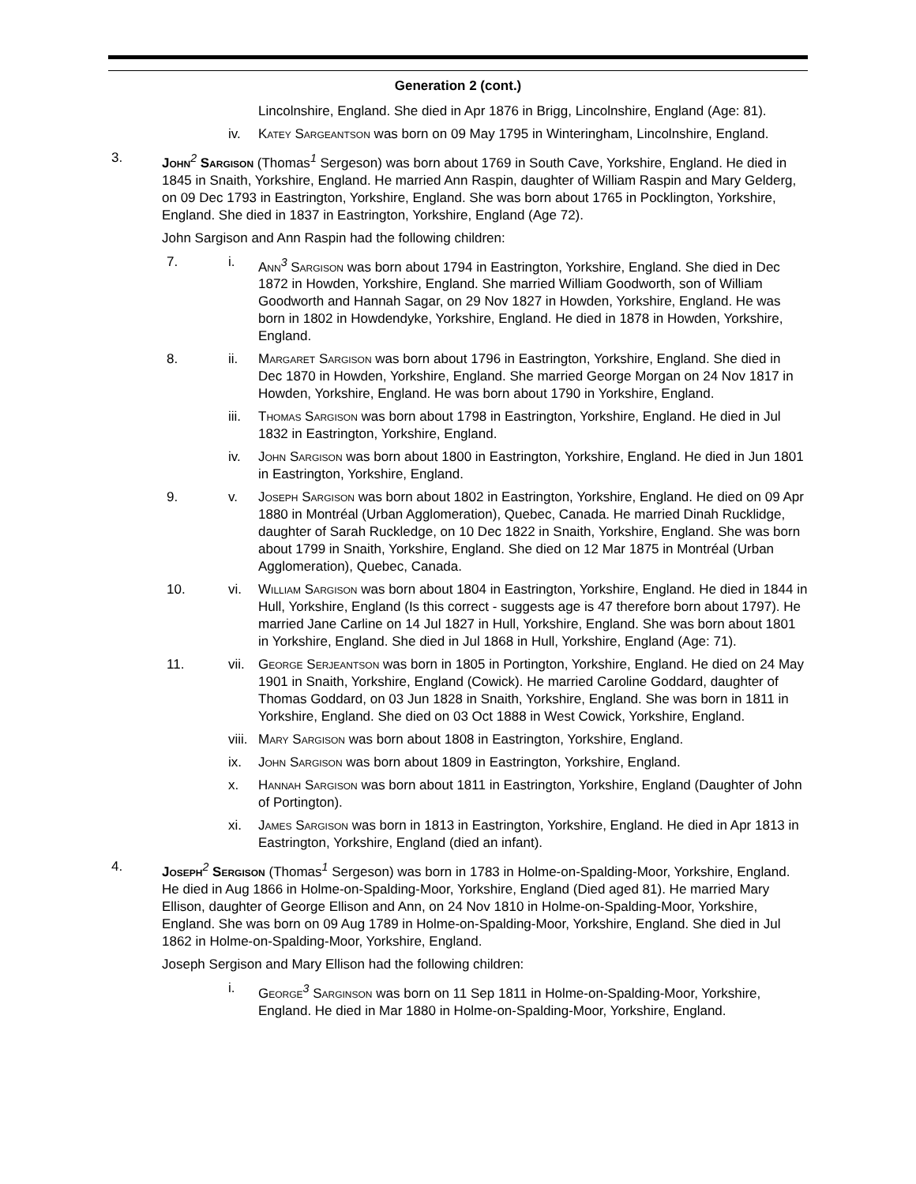Generation 2 (cont.)
Lincolnshire, England. She died in Apr 1876 in Brigg, Lincolnshire, England (Age: 81).
iv. Katey Sargeantson was born on 09 May 1795 in Winteringham, Lincolnshire, England.
3. John<sup>2</sup> Sargison (Thomas<sup>1</sup> Sergeson) was born about 1769 in South Cave, Yorkshire, England. He died in 1845 in Snaith, Yorkshire, England. He married Ann Raspin, daughter of William Raspin and Mary Gelderg, on 09 Dec 1793 in Eastrington, Yorkshire, England. She was born about 1765 in Pocklington, Yorkshire, England. She died in 1837 in Eastrington, Yorkshire, England (Age 72).
John Sargison and Ann Raspin had the following children:
7. i. Ann<sup>3</sup> Sargison was born about 1794 in Eastrington, Yorkshire, England. She died in Dec 1872 in Howden, Yorkshire, England. She married William Goodworth, son of William Goodworth and Hannah Sagar, on 29 Nov 1827 in Howden, Yorkshire, England. He was born in 1802 in Howdendyke, Yorkshire, England. He died in 1878 in Howden, Yorkshire, England.
8. ii. Margaret Sargison was born about 1796 in Eastrington, Yorkshire, England. She died in Dec 1870 in Howden, Yorkshire, England. She married George Morgan on 24 Nov 1817 in Howden, Yorkshire, England. He was born about 1790 in Yorkshire, England.
iii. Thomas Sargison was born about 1798 in Eastrington, Yorkshire, England. He died in Jul 1832 in Eastrington, Yorkshire, England.
iv. John Sargison was born about 1800 in Eastrington, Yorkshire, England. He died in Jun 1801 in Eastrington, Yorkshire, England.
9. v. Joseph Sargison was born about 1802 in Eastrington, Yorkshire, England. He died on 09 Apr 1880 in Montréal (Urban Agglomeration), Quebec, Canada. He married Dinah Rucklidge, daughter of Sarah Ruckledge, on 10 Dec 1822 in Snaith, Yorkshire, England. She was born about 1799 in Snaith, Yorkshire, England. She died on 12 Mar 1875 in Montréal (Urban Agglomeration), Quebec, Canada.
10. vi. William Sargison was born about 1804 in Eastrington, Yorkshire, England. He died in 1844 in Hull, Yorkshire, England (Is this correct - suggests age is 47 therefore born about 1797). He married Jane Carline on 14 Jul 1827 in Hull, Yorkshire, England. She was born about 1801 in Yorkshire, England. She died in Jul 1868 in Hull, Yorkshire, England (Age: 71).
11. vii. George Serjeantson was born in 1805 in Portington, Yorkshire, England. He died on 24 May 1901 in Snaith, Yorkshire, England (Cowick). He married Caroline Goddard, daughter of Thomas Goddard, on 03 Jun 1828 in Snaith, Yorkshire, England. She was born in 1811 in Yorkshire, England. She died on 03 Oct 1888 in West Cowick, Yorkshire, England.
viii.
Mary Sargison was born about 1808 in Eastrington, Yorkshire, England.
ix. John Sargison was born about 1809 in Eastrington, Yorkshire, England.
x. Hannah Sargison was born about 1811 in Eastrington, Yorkshire, England (Daughter of John of Portington).
xi. James Sargison was born in 1813 in Eastrington, Yorkshire, England. He died in Apr 1813 in Eastrington, Yorkshire, England (died an infant).
4. Joseph<sup>2</sup> Sergison (Thomas<sup>1</sup> Sergeson) was born in 1783 in Holme-on-Spalding-Moor, Yorkshire, England. He died in Aug 1866 in Holme-on-Spalding-Moor, Yorkshire, England (Died aged 81). He married Mary Ellison, daughter of George Ellison and Ann, on 24 Nov 1810 in Holme-on-Spalding-Moor, Yorkshire, England. She was born on 09 Aug 1789 in Holme-on-Spalding-Moor, Yorkshire, England. She died in Jul 1862 in Holme-on-Spalding-Moor, Yorkshire, England.
Joseph Sergison and Mary Ellison had the following children:
i. George<sup>3</sup> Sarginson was born on 11 Sep 1811 in Holme-on-Spalding-Moor, Yorkshire, England. He died in Mar 1880 in Holme-on-Spalding-Moor, Yorkshire, England.